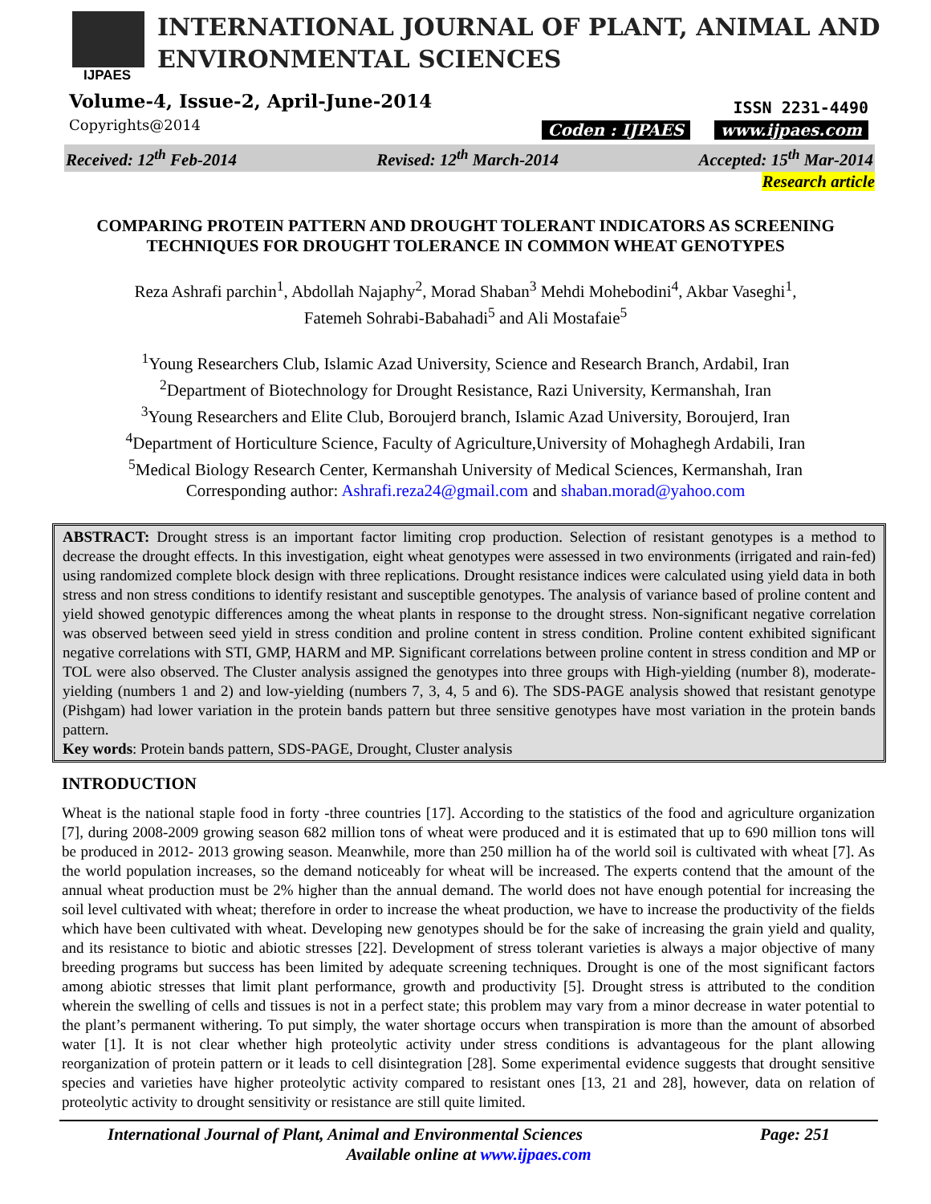IJPAES
INTERNATIONAL JOURNAL OF PLANT, ANIMAL AND
ENVIRONMENTAL SCIENCES
Volume-4, Issue-2, April-June-2014
Copyrights@2014
ISSN 2231-4490
Coden : IJPAES www.ijpaes.com
Received: 12<sup>th</sup> Feb-2014 Revised: 12<sup>th</sup> March-2014 Accepted: 15<sup>th</sup> Mar-2014
Research article
COMPARING PROTEIN PATTERN AND DROUGHT TOLERANT INDICATORS AS SCREENING TECHNIQUES FOR DROUGHT TOLERANCE IN COMMON WHEAT GENOTYPES
Reza Ashrafi parchin<sup>1</sup>, Abdollah Najaphy<sup>2</sup>, Morad Shaban<sup>3</sup> Mehdi Mohebodini<sup>4</sup>, Akbar Vaseghi<sup>1</sup>,
Fatemeh Sohrabi-Babahadi<sup>5</sup> and Ali Mostafaie<sup>5</sup>
<sup>1</sup> Young Researchers Club, Islamic Azad University, Science and Research Branch, Ardabil, Iran
<sup>2</sup> Department of Biotechnology for Drought Resistance, Razi University, Kermanshah, Iran
<sup>3</sup> Young Researchers and Elite Club, Boroujerd branch, Islamic Azad University, Boroujerd, Iran
<sup>4</sup> Department of Horticulture Science, Faculty of Agriculture,University of Mohaghegh Ardabili, Iran
<sup>5</sup> Medical Biology Research Center, Kermanshah University of Medical Sciences, Kermanshah, Iran
Corresponding author: Ashrafi.reza24@gmail.com and shaban.morad@yahoo.com
ABSTRACT: Drought stress is an important factor limiting crop production. Selection of resistant genotypes is a method to decrease the drought effects. In this investigation, eight wheat genotypes were assessed in two environments (irrigated and rain-fed) using randomized complete block design with three replications. Drought resistance indices were calculated using yield data in both stress and non stress conditions to identify resistant and susceptible genotypes. The analysis of variance based of proline content and yield showed genotypic differences among the wheat plants in response to the drought stress. Non-significant negative correlation was observed between seed yield in stress condition and proline content in stress condition. Proline content exhibited significant negative correlations with STI, GMP, HARM and MP. Significant correlations between proline content in stress condition and MP or TOL were also observed. The Cluster analysis assigned the genotypes into three groups with High-yielding (number 8), moderate-yielding (numbers 1 and 2) and low-yielding (numbers 7, 3, 4, 5 and 6). The SDS-PAGE analysis showed that resistant genotype (Pishgam) had lower variation in the protein bands pattern but three sensitive genotypes have most variation in the protein bands pattern.
Key words: Protein bands pattern, SDS-PAGE, Drought, Cluster analysis
INTRODUCTION
Wheat is the national staple food in forty -three countries [17]. According to the statistics of the food and agriculture organization [7], during 2008-2009 growing season 682 million tons of wheat were produced and it is estimated that up to 690 million tons will be produced in 2012- 2013 growing season. Meanwhile, more than 250 million ha of the world soil is cultivated with wheat [7]. As the world population increases, so the demand noticeably for wheat will be increased. The experts contend that the amount of the annual wheat production must be 2% higher than the annual demand. The world does not have enough potential for increasing the soil level cultivated with wheat; therefore in order to increase the wheat production, we have to increase the productivity of the fields which have been cultivated with wheat. Developing new genotypes should be for the sake of increasing the grain yield and quality, and its resistance to biotic and abiotic stresses [22]. Development of stress tolerant varieties is always a major objective of many breeding programs but success has been limited by adequate screening techniques. Drought is one of the most significant factors among abiotic stresses that limit plant performance, growth and productivity [5]. Drought stress is attributed to the condition wherein the swelling of cells and tissues is not in a perfect state; this problem may vary from a minor decrease in water potential to the plant’s permanent withering. To put simply, the water shortage occurs when transpiration is more than the amount of absorbed water [1]. It is not clear whether high proteolytic activity under stress conditions is advantageous for the plant allowing reorganization of protein pattern or it leads to cell disintegration [28]. Some experimental evidence suggests that drought sensitive species and varieties have higher proteolytic activity compared to resistant ones [13, 21 and 28], however, data on relation of proteolytic activity to drought sensitivity or resistance are still quite limited.
International Journal of Plant, Animal and Environmental Sciences Page: 251
Available online at www.ijpaes.com